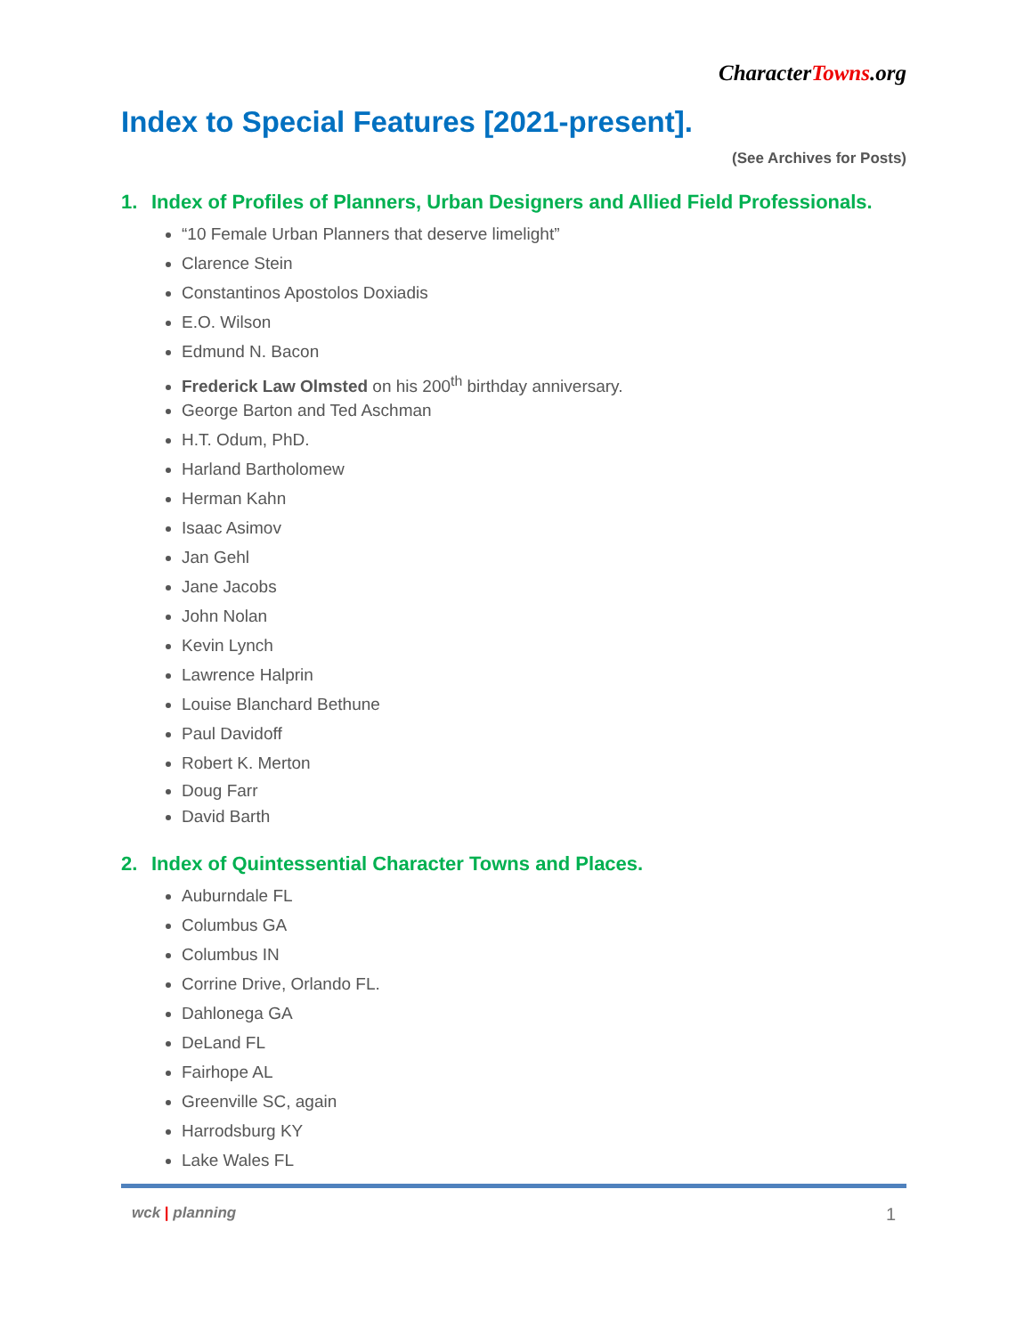CharacterTowns.org
Index to Special Features [2021-present].
(See Archives for Posts)
1. Index of Profiles of Planners, Urban Designers and Allied Field Professionals.
“10 Female Urban Planners that deserve limelight”
Clarence Stein
Constantinos Apostolos Doxiadis
E.O. Wilson
Edmund N. Bacon
Frederick Law Olmsted on his 200<sup>th</sup> birthday anniversary.
George Barton and Ted Aschman
H.T. Odum, PhD.
Harland Bartholomew
Herman Kahn
Isaac Asimov
Jan Gehl
Jane Jacobs
John Nolan
Kevin Lynch
Lawrence Halprin
Louise Blanchard Bethune
Paul Davidoff
Robert K. Merton
Doug Farr
David Barth
2. Index of Quintessential Character Towns and Places.
Auburndale FL
Columbus GA
Columbus IN
Corrine Drive, Orlando FL.
Dahlonega GA
DeLand FL
Fairhope AL
Greenville SC, again
Harrodsburg KY
Lake Wales FL
wck | planning
1